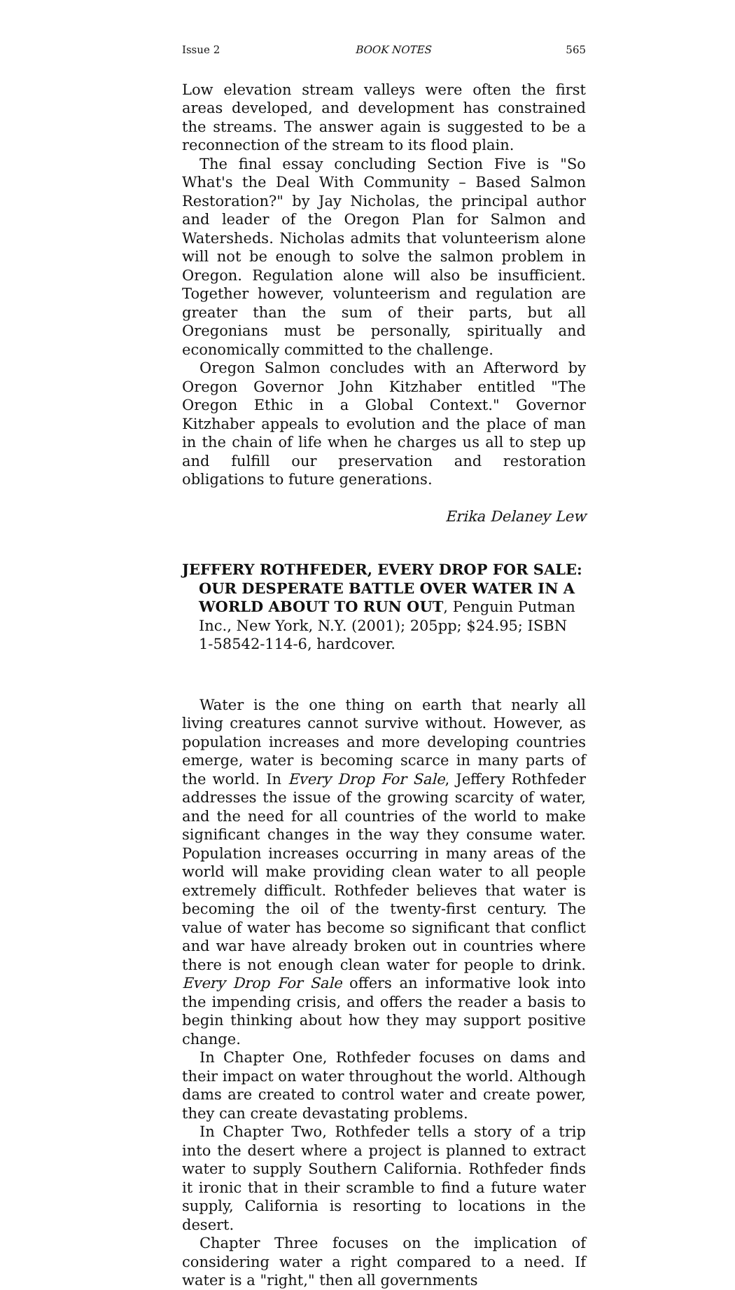Issue 2 BOOK NOTES 565
Low elevation stream valleys were often the first areas developed, and development has constrained the streams. The answer again is suggested to be a reconnection of the stream to its flood plain.
The final essay concluding Section Five is "So What's the Deal With Community – Based Salmon Restoration?" by Jay Nicholas, the principal author and leader of the Oregon Plan for Salmon and Watersheds. Nicholas admits that volunteerism alone will not be enough to solve the salmon problem in Oregon. Regulation alone will also be insufficient. Together however, volunteerism and regulation are greater than the sum of their parts, but all Oregonians must be personally, spiritually and economically committed to the challenge.
Oregon Salmon concludes with an Afterword by Oregon Governor John Kitzhaber entitled "The Oregon Ethic in a Global Context." Governor Kitzhaber appeals to evolution and the place of man in the chain of life when he charges us all to step up and fulfill our preservation and restoration obligations to future generations.
Erika Delaney Lew
JEFFERY ROTHFEDER, EVERY DROP FOR SALE: OUR DESPERATE BATTLE OVER WATER IN A WORLD ABOUT TO RUN OUT, Penguin Putman Inc., New York, N.Y. (2001); 205pp; $24.95; ISBN 1-58542-114-6, hardcover.
Water is the one thing on earth that nearly all living creatures cannot survive without. However, as population increases and more developing countries emerge, water is becoming scarce in many parts of the world. In Every Drop For Sale, Jeffery Rothfeder addresses the issue of the growing scarcity of water, and the need for all countries of the world to make significant changes in the way they consume water. Population increases occurring in many areas of the world will make providing clean water to all people extremely difficult. Rothfeder believes that water is becoming the oil of the twenty-first century. The value of water has become so significant that conflict and war have already broken out in countries where there is not enough clean water for people to drink. Every Drop For Sale offers an informative look into the impending crisis, and offers the reader a basis to begin thinking about how they may support positive change.
In Chapter One, Rothfeder focuses on dams and their impact on water throughout the world. Although dams are created to control water and create power, they can create devastating problems.
In Chapter Two, Rothfeder tells a story of a trip into the desert where a project is planned to extract water to supply Southern California. Rothfeder finds it ironic that in their scramble to find a future water supply, California is resorting to locations in the desert.
Chapter Three focuses on the implication of considering water a right compared to a need. If water is a "right," then all governments